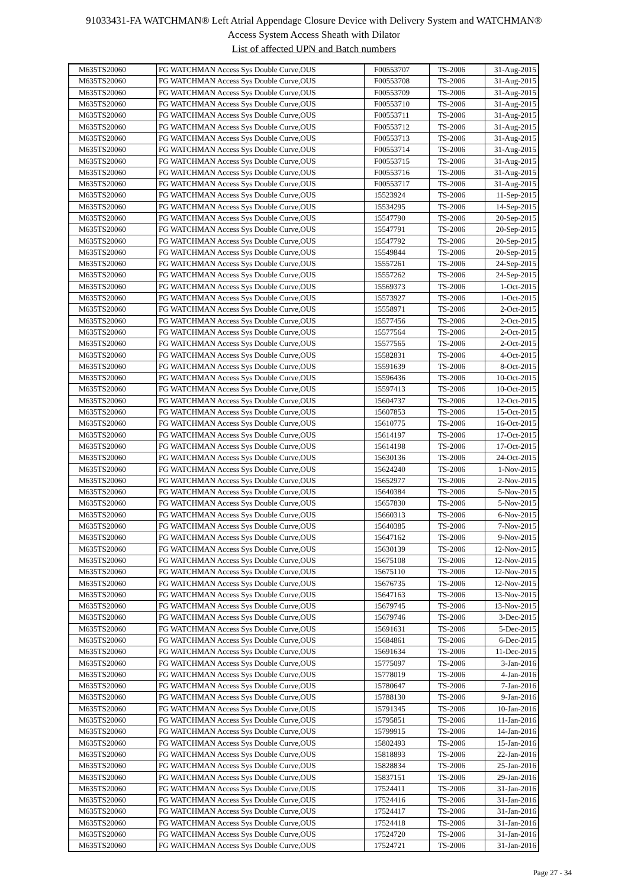91033431-FA WATCHMAN® Left Atrial Appendage Closure Device with Delivery System and WATCHMAN®
Access System Access Sheath with Dilator
List of affected UPN and Batch numbers
| M635TS20060 | FG WATCHMAN Access Sys Double Curve,OUS | F00553707 | TS-2006 | 31-Aug-2015 |
| M635TS20060 | FG WATCHMAN Access Sys Double Curve,OUS | F00553708 | TS-2006 | 31-Aug-2015 |
| M635TS20060 | FG WATCHMAN Access Sys Double Curve,OUS | F00553709 | TS-2006 | 31-Aug-2015 |
| M635TS20060 | FG WATCHMAN Access Sys Double Curve,OUS | F00553710 | TS-2006 | 31-Aug-2015 |
| M635TS20060 | FG WATCHMAN Access Sys Double Curve,OUS | F00553711 | TS-2006 | 31-Aug-2015 |
| M635TS20060 | FG WATCHMAN Access Sys Double Curve,OUS | F00553712 | TS-2006 | 31-Aug-2015 |
| M635TS20060 | FG WATCHMAN Access Sys Double Curve,OUS | F00553713 | TS-2006 | 31-Aug-2015 |
| M635TS20060 | FG WATCHMAN Access Sys Double Curve,OUS | F00553714 | TS-2006 | 31-Aug-2015 |
| M635TS20060 | FG WATCHMAN Access Sys Double Curve,OUS | F00553715 | TS-2006 | 31-Aug-2015 |
| M635TS20060 | FG WATCHMAN Access Sys Double Curve,OUS | F00553716 | TS-2006 | 31-Aug-2015 |
| M635TS20060 | FG WATCHMAN Access Sys Double Curve,OUS | F00553717 | TS-2006 | 31-Aug-2015 |
| M635TS20060 | FG WATCHMAN Access Sys Double Curve,OUS | 15523924 | TS-2006 | 11-Sep-2015 |
| M635TS20060 | FG WATCHMAN Access Sys Double Curve,OUS | 15534295 | TS-2006 | 14-Sep-2015 |
| M635TS20060 | FG WATCHMAN Access Sys Double Curve,OUS | 15547790 | TS-2006 | 20-Sep-2015 |
| M635TS20060 | FG WATCHMAN Access Sys Double Curve,OUS | 15547791 | TS-2006 | 20-Sep-2015 |
| M635TS20060 | FG WATCHMAN Access Sys Double Curve,OUS | 15547792 | TS-2006 | 20-Sep-2015 |
| M635TS20060 | FG WATCHMAN Access Sys Double Curve,OUS | 15549844 | TS-2006 | 20-Sep-2015 |
| M635TS20060 | FG WATCHMAN Access Sys Double Curve,OUS | 15557261 | TS-2006 | 24-Sep-2015 |
| M635TS20060 | FG WATCHMAN Access Sys Double Curve,OUS | 15557262 | TS-2006 | 24-Sep-2015 |
| M635TS20060 | FG WATCHMAN Access Sys Double Curve,OUS | 15569373 | TS-2006 | 1-Oct-2015 |
| M635TS20060 | FG WATCHMAN Access Sys Double Curve,OUS | 15573927 | TS-2006 | 1-Oct-2015 |
| M635TS20060 | FG WATCHMAN Access Sys Double Curve,OUS | 15558971 | TS-2006 | 2-Oct-2015 |
| M635TS20060 | FG WATCHMAN Access Sys Double Curve,OUS | 15577456 | TS-2006 | 2-Oct-2015 |
| M635TS20060 | FG WATCHMAN Access Sys Double Curve,OUS | 15577564 | TS-2006 | 2-Oct-2015 |
| M635TS20060 | FG WATCHMAN Access Sys Double Curve,OUS | 15577565 | TS-2006 | 2-Oct-2015 |
| M635TS20060 | FG WATCHMAN Access Sys Double Curve,OUS | 15582831 | TS-2006 | 4-Oct-2015 |
| M635TS20060 | FG WATCHMAN Access Sys Double Curve,OUS | 15591639 | TS-2006 | 8-Oct-2015 |
| M635TS20060 | FG WATCHMAN Access Sys Double Curve,OUS | 15596436 | TS-2006 | 10-Oct-2015 |
| M635TS20060 | FG WATCHMAN Access Sys Double Curve,OUS | 15597413 | TS-2006 | 10-Oct-2015 |
| M635TS20060 | FG WATCHMAN Access Sys Double Curve,OUS | 15604737 | TS-2006 | 12-Oct-2015 |
| M635TS20060 | FG WATCHMAN Access Sys Double Curve,OUS | 15607853 | TS-2006 | 15-Oct-2015 |
| M635TS20060 | FG WATCHMAN Access Sys Double Curve,OUS | 15610775 | TS-2006 | 16-Oct-2015 |
| M635TS20060 | FG WATCHMAN Access Sys Double Curve,OUS | 15614197 | TS-2006 | 17-Oct-2015 |
| M635TS20060 | FG WATCHMAN Access Sys Double Curve,OUS | 15614198 | TS-2006 | 17-Oct-2015 |
| M635TS20060 | FG WATCHMAN Access Sys Double Curve,OUS | 15630136 | TS-2006 | 24-Oct-2015 |
| M635TS20060 | FG WATCHMAN Access Sys Double Curve,OUS | 15624240 | TS-2006 | 1-Nov-2015 |
| M635TS20060 | FG WATCHMAN Access Sys Double Curve,OUS | 15652977 | TS-2006 | 2-Nov-2015 |
| M635TS20060 | FG WATCHMAN Access Sys Double Curve,OUS | 15640384 | TS-2006 | 5-Nov-2015 |
| M635TS20060 | FG WATCHMAN Access Sys Double Curve,OUS | 15657830 | TS-2006 | 5-Nov-2015 |
| M635TS20060 | FG WATCHMAN Access Sys Double Curve,OUS | 15660313 | TS-2006 | 6-Nov-2015 |
| M635TS20060 | FG WATCHMAN Access Sys Double Curve,OUS | 15640385 | TS-2006 | 7-Nov-2015 |
| M635TS20060 | FG WATCHMAN Access Sys Double Curve,OUS | 15647162 | TS-2006 | 9-Nov-2015 |
| M635TS20060 | FG WATCHMAN Access Sys Double Curve,OUS | 15630139 | TS-2006 | 12-Nov-2015 |
| M635TS20060 | FG WATCHMAN Access Sys Double Curve,OUS | 15675108 | TS-2006 | 12-Nov-2015 |
| M635TS20060 | FG WATCHMAN Access Sys Double Curve,OUS | 15675110 | TS-2006 | 12-Nov-2015 |
| M635TS20060 | FG WATCHMAN Access Sys Double Curve,OUS | 15676735 | TS-2006 | 12-Nov-2015 |
| M635TS20060 | FG WATCHMAN Access Sys Double Curve,OUS | 15647163 | TS-2006 | 13-Nov-2015 |
| M635TS20060 | FG WATCHMAN Access Sys Double Curve,OUS | 15679745 | TS-2006 | 13-Nov-2015 |
| M635TS20060 | FG WATCHMAN Access Sys Double Curve,OUS | 15679746 | TS-2006 | 3-Dec-2015 |
| M635TS20060 | FG WATCHMAN Access Sys Double Curve,OUS | 15691631 | TS-2006 | 5-Dec-2015 |
| M635TS20060 | FG WATCHMAN Access Sys Double Curve,OUS | 15684861 | TS-2006 | 6-Dec-2015 |
| M635TS20060 | FG WATCHMAN Access Sys Double Curve,OUS | 15691634 | TS-2006 | 11-Dec-2015 |
| M635TS20060 | FG WATCHMAN Access Sys Double Curve,OUS | 15775097 | TS-2006 | 3-Jan-2016 |
| M635TS20060 | FG WATCHMAN Access Sys Double Curve,OUS | 15778019 | TS-2006 | 4-Jan-2016 |
| M635TS20060 | FG WATCHMAN Access Sys Double Curve,OUS | 15780647 | TS-2006 | 7-Jan-2016 |
| M635TS20060 | FG WATCHMAN Access Sys Double Curve,OUS | 15788130 | TS-2006 | 9-Jan-2016 |
| M635TS20060 | FG WATCHMAN Access Sys Double Curve,OUS | 15791345 | TS-2006 | 10-Jan-2016 |
| M635TS20060 | FG WATCHMAN Access Sys Double Curve,OUS | 15795851 | TS-2006 | 11-Jan-2016 |
| M635TS20060 | FG WATCHMAN Access Sys Double Curve,OUS | 15799915 | TS-2006 | 14-Jan-2016 |
| M635TS20060 | FG WATCHMAN Access Sys Double Curve,OUS | 15802493 | TS-2006 | 15-Jan-2016 |
| M635TS20060 | FG WATCHMAN Access Sys Double Curve,OUS | 15818893 | TS-2006 | 22-Jan-2016 |
| M635TS20060 | FG WATCHMAN Access Sys Double Curve,OUS | 15828834 | TS-2006 | 25-Jan-2016 |
| M635TS20060 | FG WATCHMAN Access Sys Double Curve,OUS | 15837151 | TS-2006 | 29-Jan-2016 |
| M635TS20060 | FG WATCHMAN Access Sys Double Curve,OUS | 17524411 | TS-2006 | 31-Jan-2016 |
| M635TS20060 | FG WATCHMAN Access Sys Double Curve,OUS | 17524416 | TS-2006 | 31-Jan-2016 |
| M635TS20060 | FG WATCHMAN Access Sys Double Curve,OUS | 17524417 | TS-2006 | 31-Jan-2016 |
| M635TS20060 | FG WATCHMAN Access Sys Double Curve,OUS | 17524418 | TS-2006 | 31-Jan-2016 |
| M635TS20060 | FG WATCHMAN Access Sys Double Curve,OUS | 17524720 | TS-2006 | 31-Jan-2016 |
| M635TS20060 | FG WATCHMAN Access Sys Double Curve,OUS | 17524721 | TS-2006 | 31-Jan-2016 |
Page 27 - 34